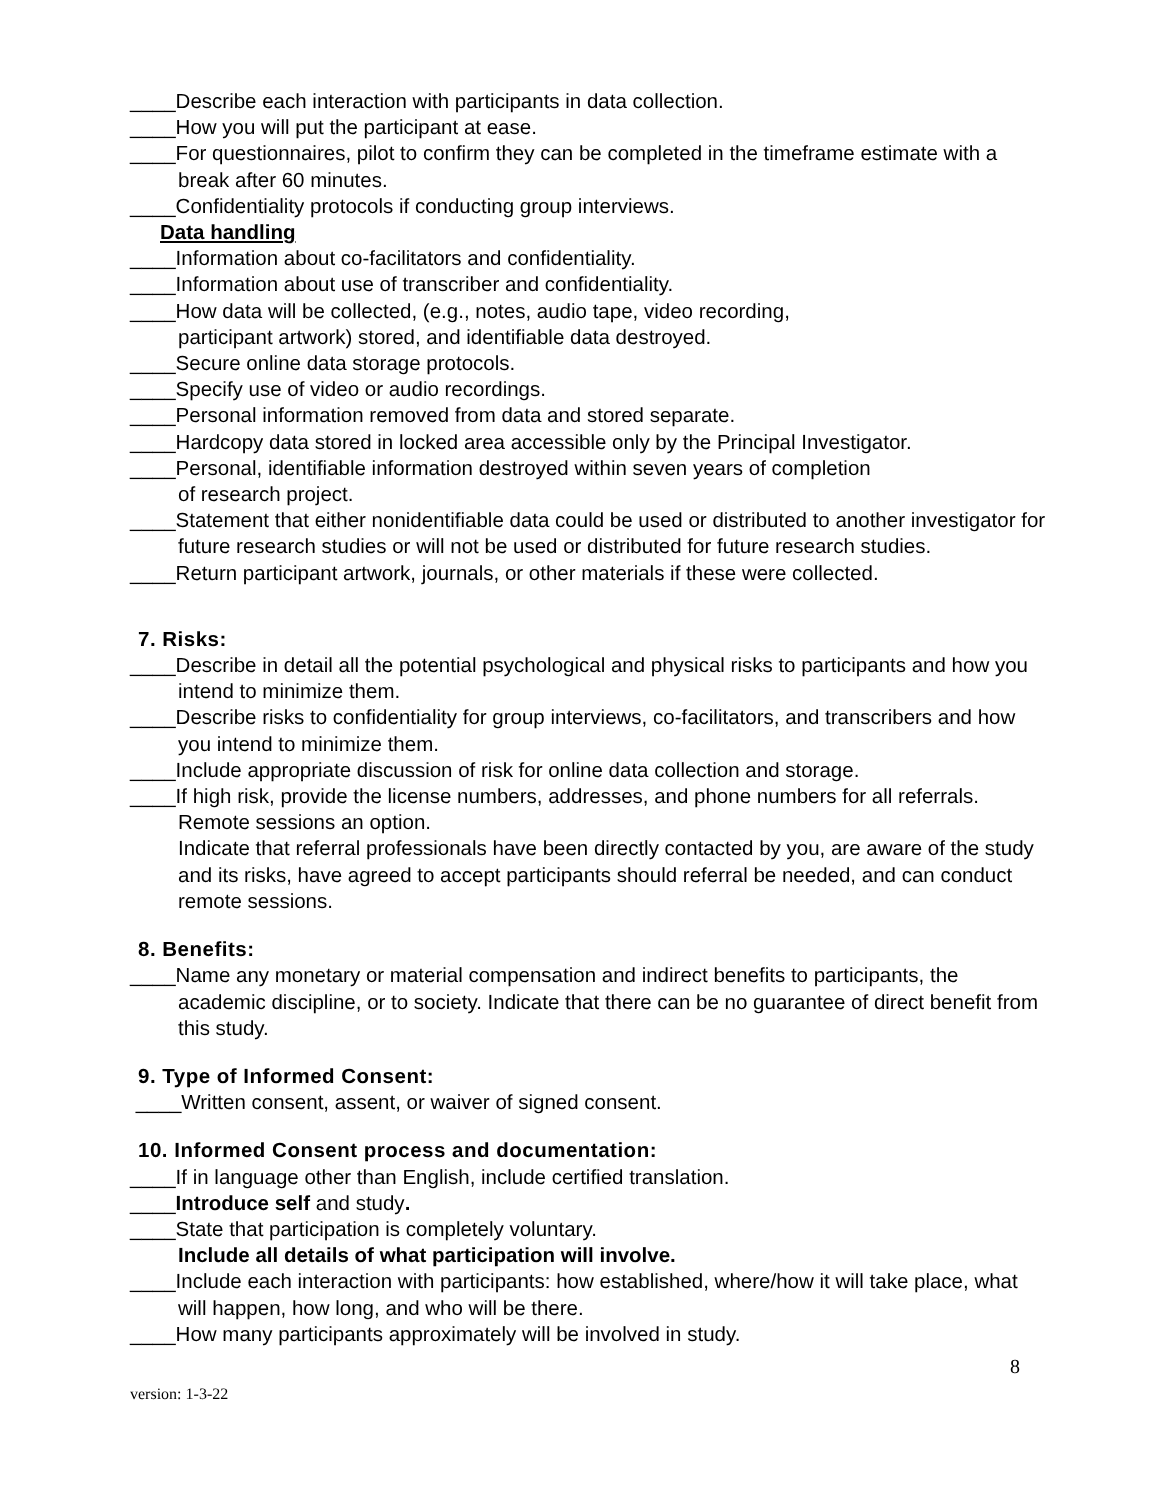____Describe each interaction with participants in data collection.
____How you will put the participant at ease.
____For questionnaires, pilot to confirm they can be completed in the timeframe estimate with a break after 60 minutes.
____Confidentiality protocols if conducting group interviews.
Data handling
____Information about co-facilitators and confidentiality.
____Information about use of transcriber and confidentiality.
____How data will be collected, (e.g., notes, audio tape, video recording,
participant artwork) stored, and identifiable data destroyed.
____Secure online data storage protocols.
____Specify use of video or audio recordings.
____Personal information removed from data and stored separate.
____Hardcopy data stored in locked area accessible only by the Principal Investigator.
____Personal, identifiable information destroyed within seven years of completion
of research project.
____Statement that either nonidentifiable data could be used or distributed to another investigator for future research studies or will not be used or distributed for future research studies.
____Return participant artwork, journals, or other materials if these were collected.
7. Risks:
____Describe in detail all the potential psychological and physical risks to participants and how you intend to minimize them.
____Describe risks to confidentiality for group interviews, co-facilitators, and transcribers and how you intend to minimize them.
____Include appropriate discussion of risk for online data collection and storage.
____If high risk, provide the license numbers, addresses, and phone numbers for all referrals. Remote sessions an option.
Indicate that referral professionals have been directly contacted by you, are aware of the study and its risks, have agreed to accept participants should referral be needed, and can conduct remote sessions.
8. Benefits:
____Name any monetary or material compensation and indirect benefits to participants, the academic discipline, or to society. Indicate that there can be no guarantee of direct benefit from this study.
9. Type of Informed Consent:
____Written consent, assent, or waiver of signed consent.
10. Informed Consent process and documentation:
____If in language other than English, include certified translation.
____Introduce self and study.
____State that participation is completely voluntary.
Include all details of what participation will involve.
____Include each interaction with participants: how established, where/how it will take place, what will happen, how long, and who will be there.
____How many participants approximately will be involved in study.
8
version: 1-3-22